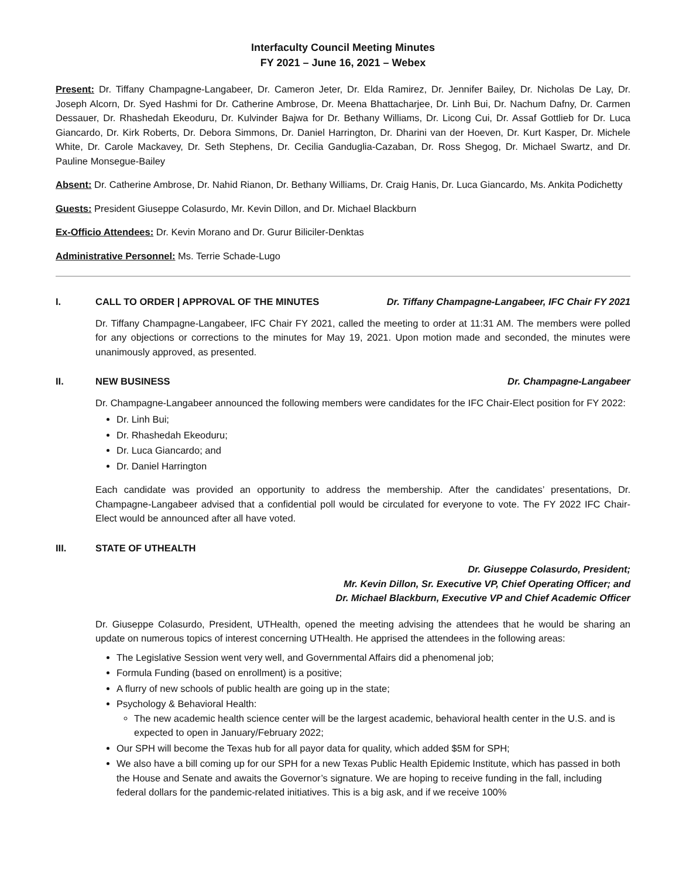Interfaculty Council Meeting Minutes
FY 2021 – June 16, 2021 – Webex
Present: Dr. Tiffany Champagne-Langabeer, Dr. Cameron Jeter, Dr. Elda Ramirez, Dr. Jennifer Bailey, Dr. Nicholas De Lay, Dr. Joseph Alcorn, Dr. Syed Hashmi for Dr. Catherine Ambrose, Dr. Meena Bhattacharjee, Dr. Linh Bui, Dr. Nachum Dafny, Dr. Carmen Dessauer, Dr. Rhashedah Ekeoduru, Dr. Kulvinder Bajwa for Dr. Bethany Williams, Dr. Licong Cui, Dr. Assaf Gottlieb for Dr. Luca Giancardo, Dr. Kirk Roberts, Dr. Debora Simmons, Dr. Daniel Harrington, Dr. Dharini van der Hoeven, Dr. Kurt Kasper, Dr. Michele White, Dr. Carole Mackavey, Dr. Seth Stephens, Dr. Cecilia Ganduglia-Cazaban, Dr. Ross Shegog, Dr. Michael Swartz, and Dr. Pauline Monsegue-Bailey
Absent: Dr. Catherine Ambrose, Dr. Nahid Rianon, Dr. Bethany Williams, Dr. Craig Hanis, Dr. Luca Giancardo, Ms. Ankita Podichetty
Guests: President Giuseppe Colasurdo, Mr. Kevin Dillon, and Dr. Michael Blackburn
Ex-Officio Attendees: Dr. Kevin Morano and Dr. Gurur Biliciler-Denktas
Administrative Personnel: Ms. Terrie Schade-Lugo
I. CALL TO ORDER | APPROVAL OF THE MINUTES Dr. Tiffany Champagne-Langabeer, IFC Chair FY 2021
Dr. Tiffany Champagne-Langabeer, IFC Chair FY 2021, called the meeting to order at 11:31 AM. The members were polled for any objections or corrections to the minutes for May 19, 2021. Upon motion made and seconded, the minutes were unanimously approved, as presented.
II. NEW BUSINESS Dr. Champagne-Langabeer
Dr. Champagne-Langabeer announced the following members were candidates for the IFC Chair-Elect position for FY 2022:
Dr. Linh Bui;
Dr. Rhashedah Ekeoduru;
Dr. Luca Giancardo; and
Dr. Daniel Harrington
Each candidate was provided an opportunity to address the membership. After the candidates’ presentations, Dr. Champagne-Langabeer advised that a confidential poll would be circulated for everyone to vote. The FY 2022 IFC Chair-Elect would be announced after all have voted.
III. STATE OF UTHEALTH
Dr. Giuseppe Colasurdo, President;
Mr. Kevin Dillon, Sr. Executive VP, Chief Operating Officer; and
Dr. Michael Blackburn, Executive VP and Chief Academic Officer
Dr. Giuseppe Colasurdo, President, UTHealth, opened the meeting advising the attendees that he would be sharing an update on numerous topics of interest concerning UTHealth. He apprised the attendees in the following areas:
The Legislative Session went very well, and Governmental Affairs did a phenomenal job;
Formula Funding (based on enrollment) is a positive;
A flurry of new schools of public health are going up in the state;
Psychology & Behavioral Health:
The new academic health science center will be the largest academic, behavioral health center in the U.S. and is expected to open in January/February 2022;
Our SPH will become the Texas hub for all payor data for quality, which added $5M for SPH;
We also have a bill coming up for our SPH for a new Texas Public Health Epidemic Institute, which has passed in both the House and Senate and awaits the Governor’s signature. We are hoping to receive funding in the fall, including federal dollars for the pandemic-related initiatives. This is a big ask, and if we receive 100%